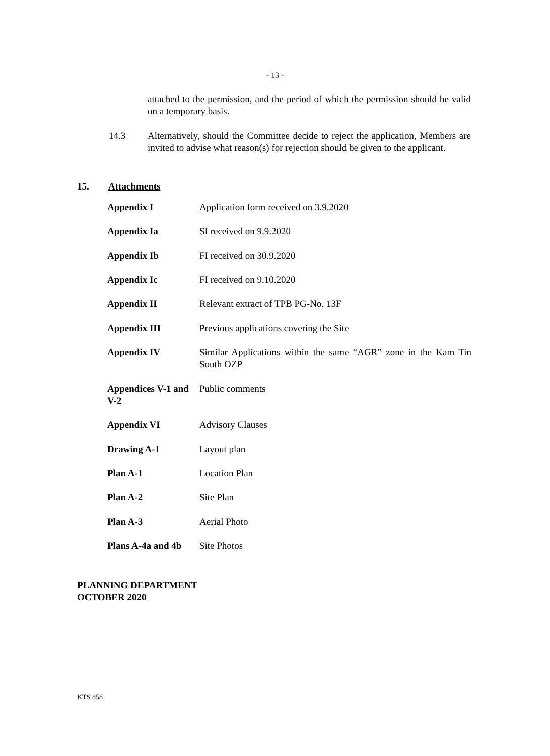- 13 -
attached to the permission, and the period of which the permission should be valid on a temporary basis.
14.3 Alternatively, should the Committee decide to reject the application, Members are invited to advise what reason(s) for rejection should be given to the applicant.
15. Attachments
| Appendix I | Application form received on 3.9.2020 |
| Appendix Ia | SI received on 9.9.2020 |
| Appendix Ib | FI received on 30.9.2020 |
| Appendix Ic | FI received on 9.10.2020 |
| Appendix II | Relevant extract of TPB PG-No. 13F |
| Appendix III | Previous applications covering the Site |
| Appendix IV | Similar Applications within the same “AGR” zone in the Kam Tin South OZP |
| Appendices V-1 and V-2 | Public comments |
| Appendix VI | Advisory Clauses |
| Drawing A-1 | Layout plan |
| Plan A-1 | Location Plan |
| Plan A-2 | Site Plan |
| Plan A-3 | Aerial Photo |
| Plans A-4a and 4b | Site Photos |
PLANNING DEPARTMENT
OCTOBER 2020
KTS 858